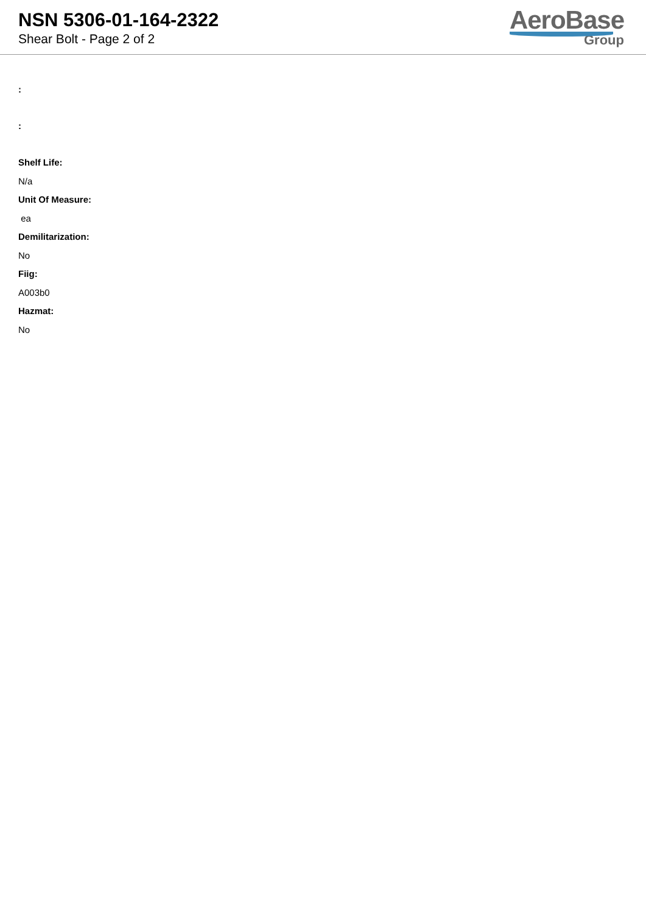NSN 5306-01-164-2322
Shear Bolt - Page 2 of 2
AeroBase
Group
:
:
Shelf Life:
N/a
Unit Of Measure:
ea
Demilitarization:
No
Fiig:
A003b0
Hazmat:
No